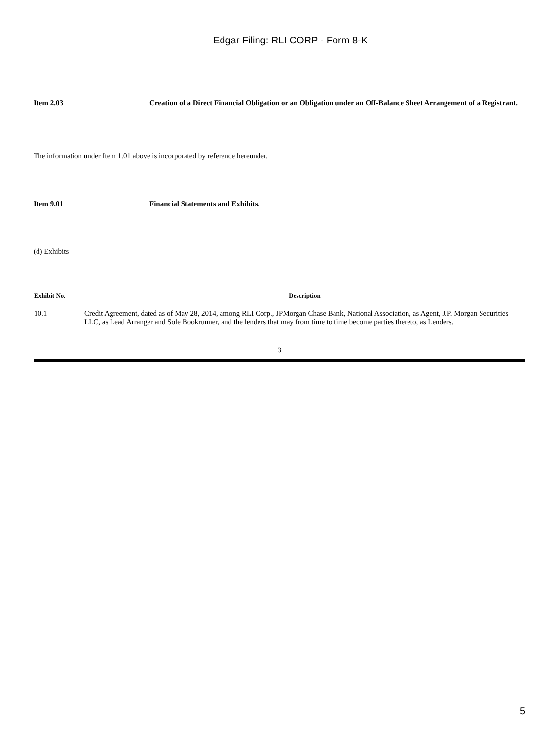Edgar Filing: RLI CORP - Form 8-K
Item 2.03 Creation of a Direct Financial Obligation or an Obligation under an Off-Balance Sheet Arrangement of a Registrant.
The information under Item 1.01 above is incorporated by reference hereunder.
Item 9.01 Financial Statements and Exhibits.
(d) Exhibits
| Exhibit No. | Description |
| --- | --- |
| 10.1 | Credit Agreement, dated as of May 28, 2014, among RLI Corp., JPMorgan Chase Bank, National Association, as Agent, J.P. Morgan Securities LLC, as Lead Arranger and Sole Bookrunner, and the lenders that may from time to time become parties thereto, as Lenders. |
3
5